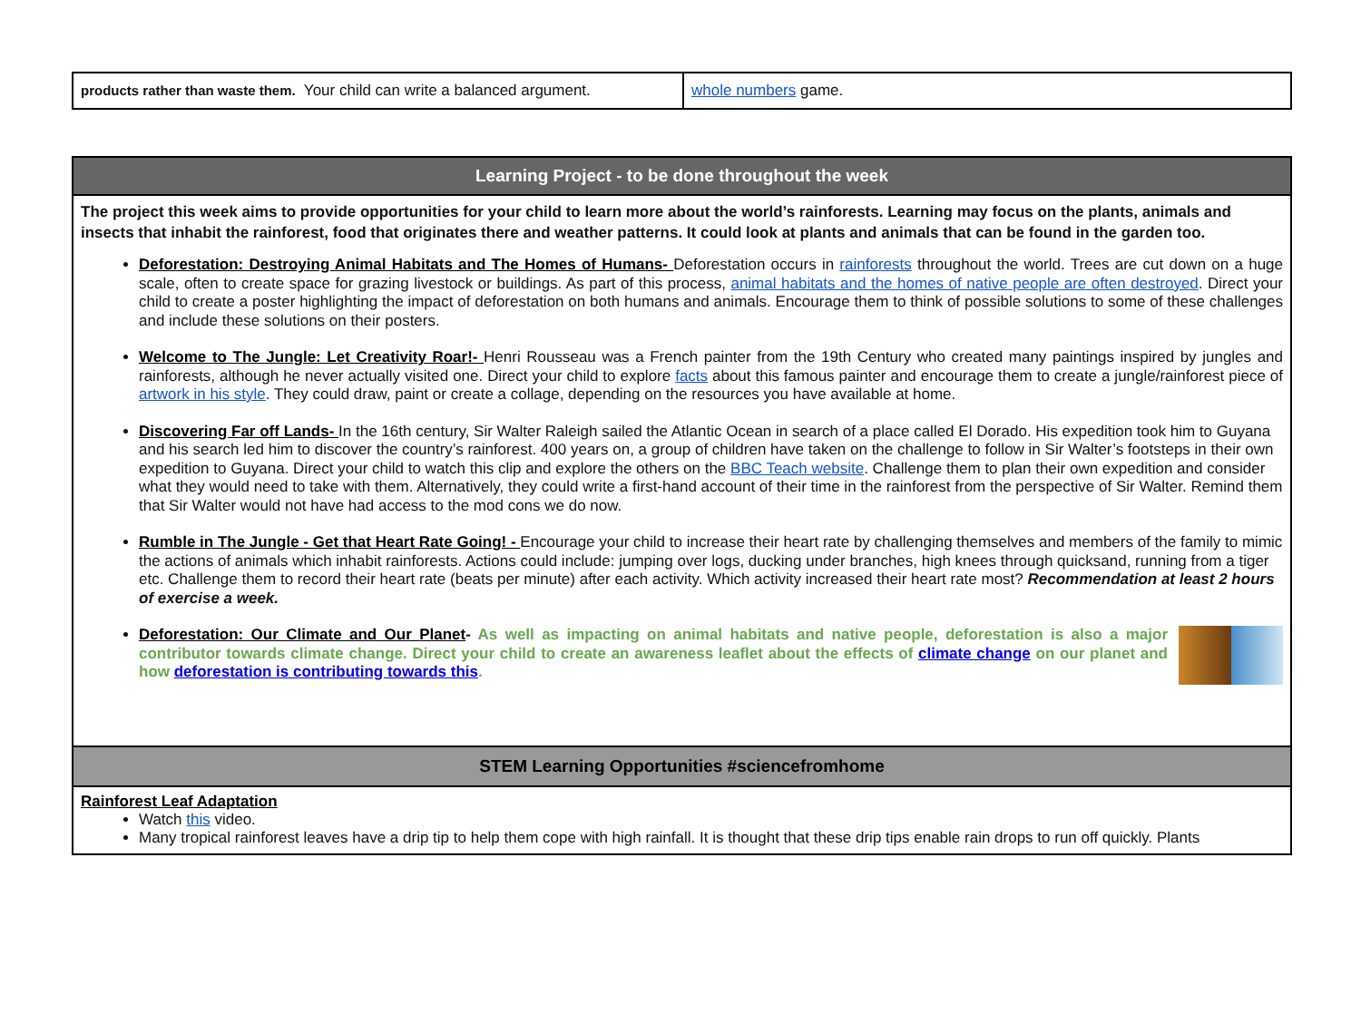| products rather than waste them. Your child can write a balanced argument. | whole numbers game. |
| Learning Project - to be done throughout the week |
| The project this week aims to provide opportunities for your child to learn more about the world’s rainforests. Learning may focus on the plants, animals and insects that inhabit the rainforest, food that originates there and weather patterns. It could look at plants and animals that can be found in the garden too. Deforestation: Destroying Animal Habitats and The Homes of Humans- Deforestation occurs in rainforests throughout the world. Trees are cut down on a huge scale, often to create space for grazing livestock or buildings. As part of this process, animal habitats and the homes of native people are often destroyed . Direct your child to create a poster highlighting the impact of deforestation on both humans and animals. Encourage them to think of possible solutions to some of these challenges and include these solutions on their posters. Welcome to The Jungle: Let Creativity Roar!- Henri Rousseau was a French painter from the 19th Century who created many paintings inspired by jungles and rainforests, although he never actually visited one. Direct your child to explore facts about this famous painter and encourage them to create a jungle/rainforest piece of artwork in his style . They could draw, paint or create a collage, depending on the resources you have available at home. Discovering Far off Lands- In the 16th century, Sir Walter Raleigh sailed the Atlantic Ocean in search of a place called El Dorado. His expedition took him to Guyana and his search led him to discover the country’s rainforest. 400 years on, a group of children have taken on the challenge to follow in Sir Walter’s footsteps in their own expedition to Guyana. Direct your child to watch this clip and explore the others on the BBC Teach website . Challenge them to plan their own expedition and consider what they would need to take with them. Alternatively, they could write a first-hand account of their time in the rainforest from the perspective of Sir Walter. Remind them that Sir Walter would not have had access to the mod cons we do now. Rumble in The Jungle - Get that Heart Rate Going! - Encourage your child to increase their heart rate by challenging themselves and members of the family to mimic the actions of animals which inhabit rainforests. Actions could include: jumping over logs, ducking under branches, high knees through quicksand, running from a tiger etc. Challenge them to record their heart rate (beats per minute) after each activity. Which activity increased their heart rate most? Recommendation at least 2 hours of exercise a week. Deforestation: Our Climate and Our Planet - As well as impacting on animal habitats and native people, deforestation is also a major contributor towards climate change. Direct your child to create an awareness leaflet about the effects of climate change on our planet and how deforestation is contributing towards this . |
| STEM Learning Opportunities #sciencefromhome |
| Rainforest Leaf Adaptation Watch this video. Many tropical rainforest leaves have a drip tip to help them cope with high rainfall. It is thought that these drip tips enable rain drops to run off quickly. Plants |